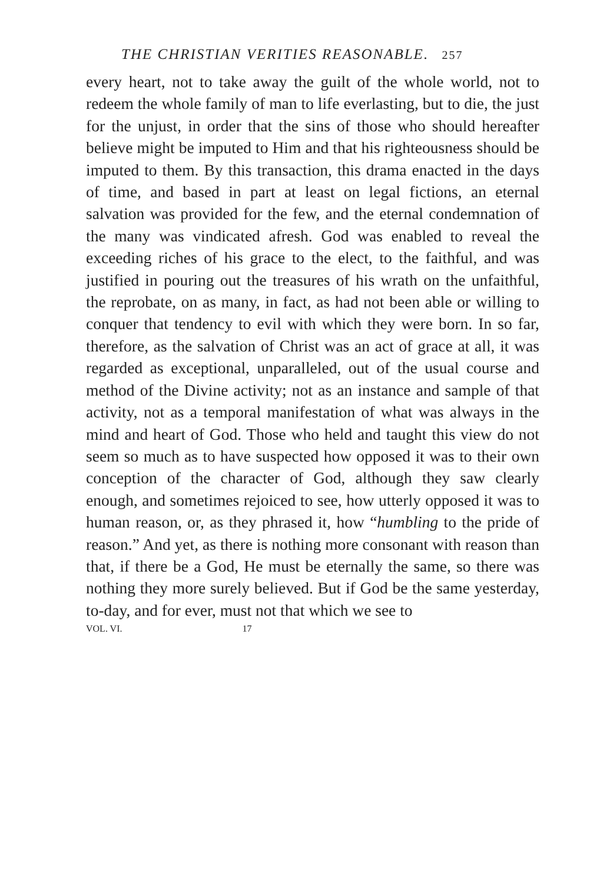THE CHRISTIAN VERITIES REASONABLE. 257
every heart, not to take away the guilt of the whole world, not to redeem the whole family of man to life everlasting, but to die, the just for the unjust, in order that the sins of those who should hereafter believe might be imputed to Him and that his righteousness should be imputed to them. By this transaction, this drama enacted in the days of time, and based in part at least on legal fictions, an eternal salvation was provided for the few, and the eternal condemnation of the many was vindicated afresh. God was enabled to reveal the exceeding riches of his grace to the elect, to the faithful, and was justified in pouring out the treasures of his wrath on the unfaithful, the reprobate, on as many, in fact, as had not been able or willing to conquer that tendency to evil with which they were born. In so far, therefore, as the salvation of Christ was an act of grace at all, it was regarded as exceptional, unparalleled, out of the usual course and method of the Divine activity; not as an instance and sample of that activity, not as a temporal manifestation of what was always in the mind and heart of God. Those who held and taught this view do not seem so much as to have suspected how opposed it was to their own conception of the character of God, although they saw clearly enough, and sometimes rejoiced to see, how utterly opposed it was to human reason, or, as they phrased it, how “humbling to the pride of reason.” And yet, as there is nothing more consonant with reason than that, if there be a God, He must be eternally the same, so there was nothing they more surely believed. But if God be the same yesterday, to-day, and for ever, must not that which we see to
VOL. VI. 17